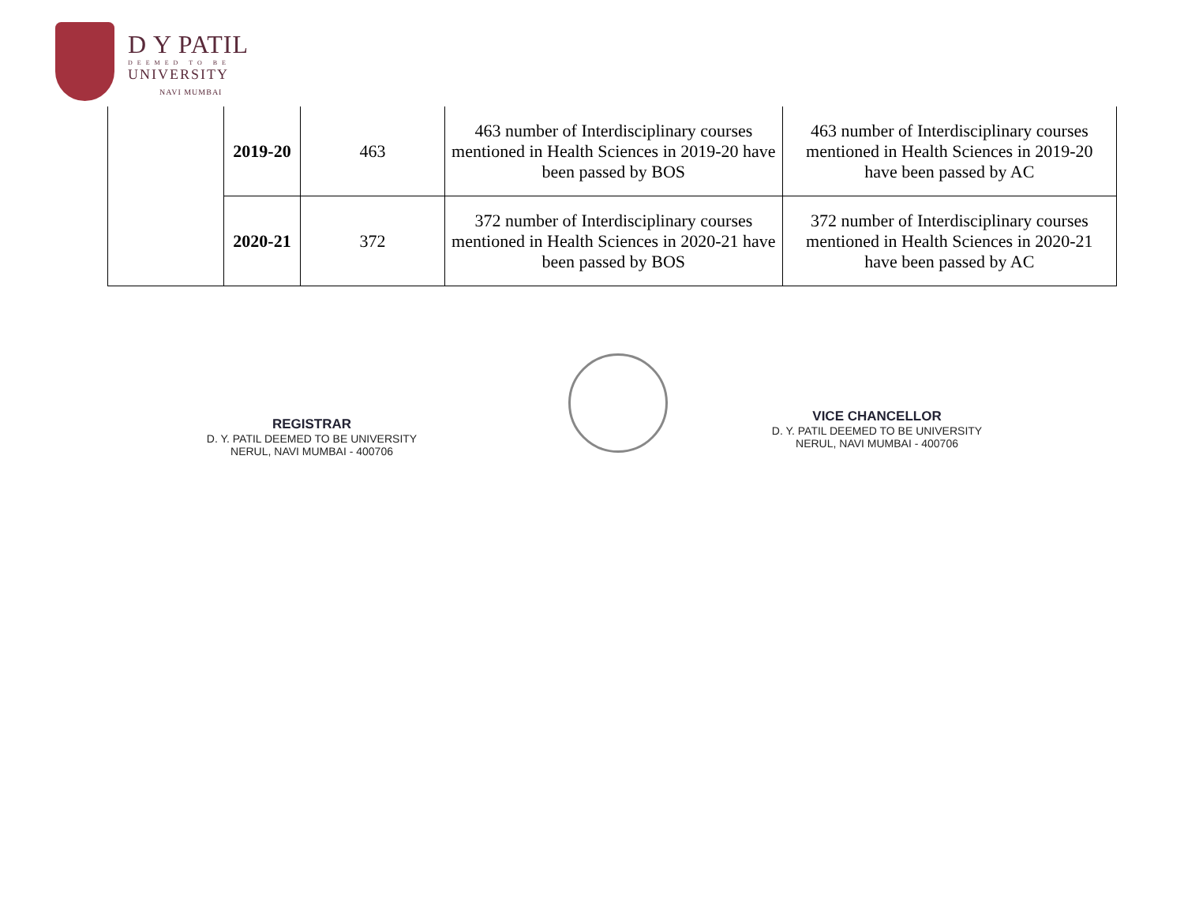D Y PATIL
DEEMED TO BE
UNIVERSITY
NAVI MUMBAI
| | 2019-20 | 463 | 463 number of Interdisciplinary courses mentioned in Health Sciences in 2019-20 have been passed by BOS | 463 number of Interdisciplinary courses mentioned in Health Sciences in 2019-20 have been passed by AC |
| | 2020-21 | 372 | 372 number of Interdisciplinary courses mentioned in Health Sciences in 2020-21 have been passed by BOS | 372 number of Interdisciplinary courses mentioned in Health Sciences in 2020-21 have been passed by AC |
REGISTRAR
D. Y. PATIL DEEMED TO BE UNIVERSITY
NERUL, NAVI MUMBAI - 400706
VICE CHANCELLOR
D. Y. PATIL DEEMED TO BE UNIVERSITY
NERUL, NAVI MUMBAI - 400706